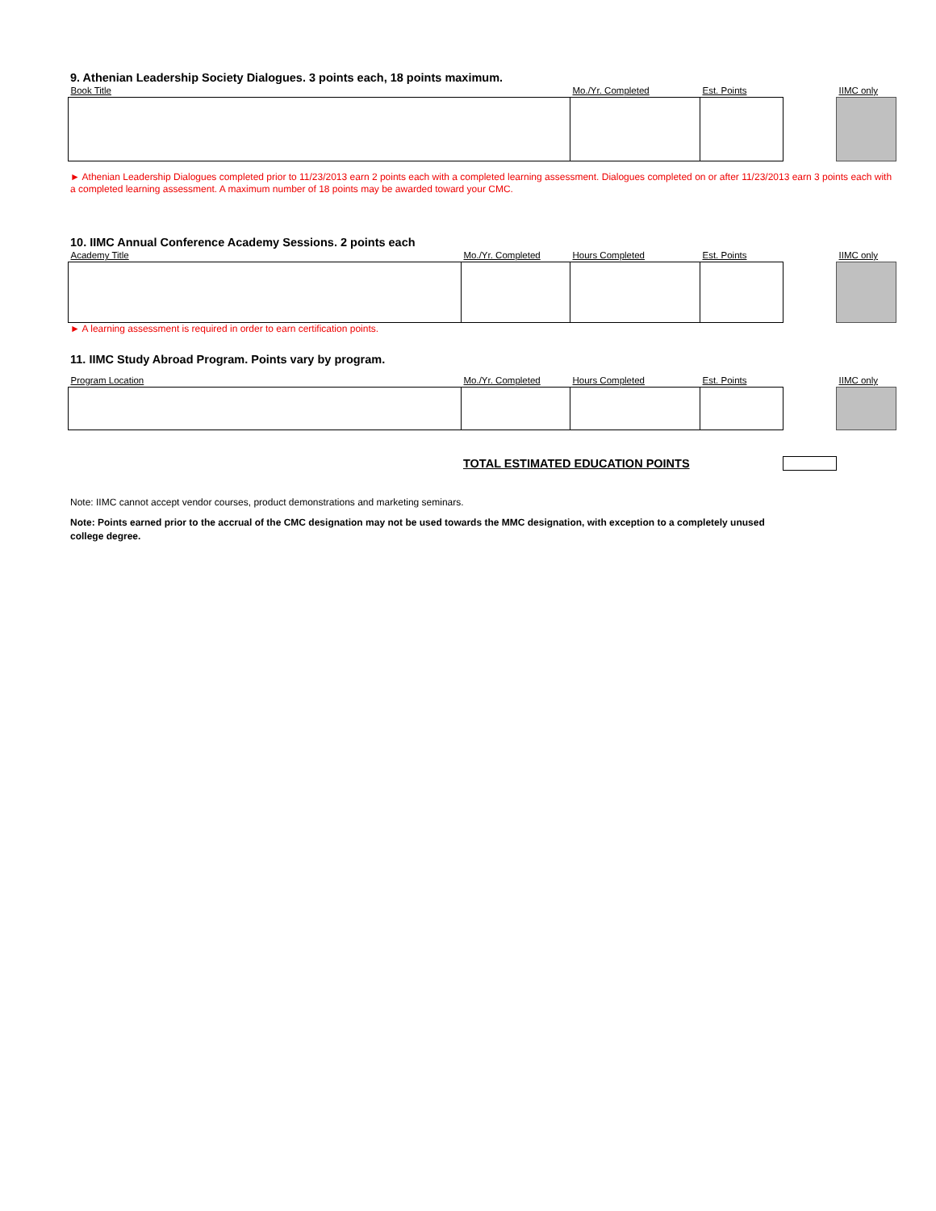9. Athenian Leadership Society Dialogues. 3 points each, 18 points maximum.
| Book Title | Mo./Yr. Completed | Est. Points | | IIMC only |
| --- | --- | --- | --- | --- |
► Athenian Leadership Dialogues completed prior to 11/23/2013 earn 2 points each with a completed learning assessment. Dialogues completed on or after 11/23/2013 earn 3 points each with a completed learning assessment. A maximum number of 18 points may be awarded toward your CMC.
10. IIMC Annual Conference Academy Sessions. 2 points each
| Academy Title | Mo./Yr. Completed | Hours Completed | Est. Points | | IIMC only |
| --- | --- | --- | --- | --- | --- |
► A learning assessment is required in order to earn certification points.
11. IIMC Study Abroad Program. Points vary by program.
| Program Location | Mo./Yr. Completed | Hours Completed | Est. Points | | IIMC only |
| --- | --- | --- | --- | --- | --- |
TOTAL ESTIMATED EDUCATION POINTS
Note: IIMC cannot accept vendor courses, product demonstrations and marketing seminars.
Note: Points earned prior to the accrual of the CMC designation may not be used towards the MMC designation, with exception to a completely unused college degree.